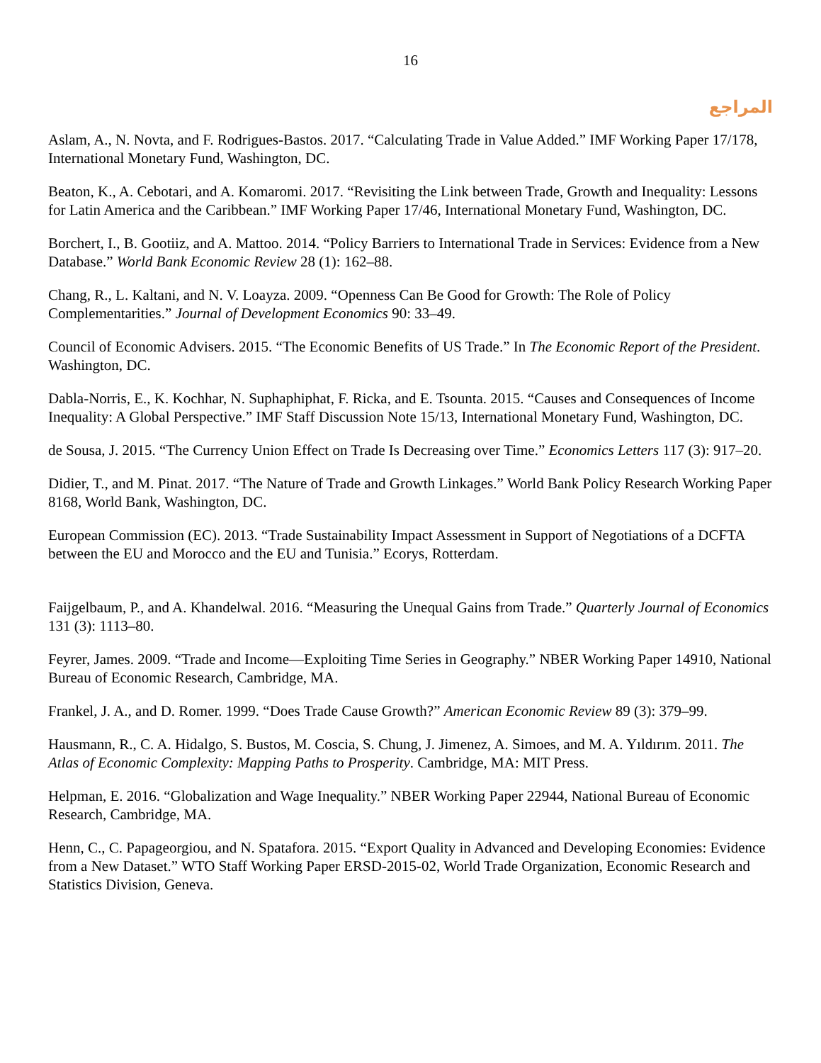16
المراجع
Aslam, A., N. Novta, and F. Rodrigues-Bastos. 2017. “Calculating Trade in Value Added.” IMF Working Paper 17/178, International Monetary Fund, Washington, DC.
Beaton, K., A. Cebotari, and A. Komaromi. 2017. “Revisiting the Link between Trade, Growth and Inequality: Lessons for Latin America and the Caribbean.” IMF Working Paper 17/46, International Monetary Fund, Washington, DC.
Borchert, I., B. Gootiiz, and A. Mattoo. 2014. “Policy Barriers to International Trade in Services: Evidence from a New Database.” World Bank Economic Review 28 (1): 162–88.
Chang, R., L. Kaltani, and N. V. Loayza. 2009. “Openness Can Be Good for Growth: The Role of Policy Complementarities.” Journal of Development Economics 90: 33–49.
Council of Economic Advisers. 2015. “The Economic Benefits of US Trade.” In The Economic Report of the President. Washington, DC.
Dabla-Norris, E., K. Kochhar, N. Suphaphiphat, F. Ricka, and E. Tsounta. 2015. “Causes and Consequences of Income Inequality: A Global Perspective.” IMF Staff Discussion Note 15/13, International Monetary Fund, Washington, DC.
de Sousa, J. 2015. “The Currency Union Effect on Trade Is Decreasing over Time.” Economics Letters 117 (3): 917–20.
Didier, T., and M. Pinat. 2017. “The Nature of Trade and Growth Linkages.” World Bank Policy Research Working Paper 8168, World Bank, Washington, DC.
European Commission (EC). 2013. “Trade Sustainability Impact Assessment in Support of Negotiations of a DCFTA between the EU and Morocco and the EU and Tunisia.” Ecorys, Rotterdam.
Faijgelbaum, P., and A. Khandelwal. 2016. “Measuring the Unequal Gains from Trade.” Quarterly Journal of Economics 131 (3): 1113–80.
Feyrer, James. 2009. “Trade and Income—Exploiting Time Series in Geography.” NBER Working Paper 14910, National Bureau of Economic Research, Cambridge, MA.
Frankel, J. A., and D. Romer. 1999. “Does Trade Cause Growth?” American Economic Review 89 (3): 379–99.
Hausmann, R., C. A. Hidalgo, S. Bustos, M. Coscia, S. Chung, J. Jimenez, A. Simoes, and M. A. Yıldırım. 2011. The Atlas of Economic Complexity: Mapping Paths to Prosperity. Cambridge, MA: MIT Press.
Helpman, E. 2016. “Globalization and Wage Inequality.” NBER Working Paper 22944, National Bureau of Economic Research, Cambridge, MA.
Henn, C., C. Papageorgiou, and N. Spatafora. 2015. “Export Quality in Advanced and Developing Economies: Evidence from a New Dataset.” WTO Staff Working Paper ERSD-2015-02, World Trade Organization, Economic Research and Statistics Division, Geneva.